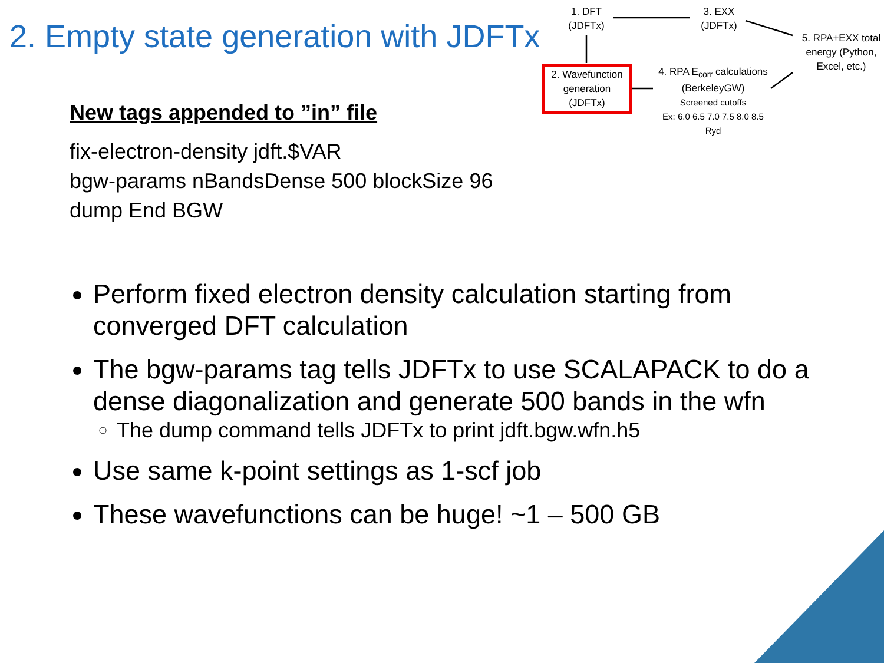2. Empty state generation with JDFTx
1. DFT
(JDFTx)
3. EXX
(JDFTx)
5. RPA+EXX total energy (Python, Excel, etc.)
2. Wavefunction generation (JDFTx)
4. RPA E<sub>corr</sub> calculations (BerkeleyGW)
Screened cutoffs
Ex: 6.0 6.5 7.0 7.5 8.0 8.5 Ryd
New tags appended to ”in” file
fix-electron-density jdft.$VAR
bgw-params nBandsDense 500 blockSize 96
dump End BGW
Perform fixed electron density calculation starting from converged DFT calculation
The bgw-params tag tells JDFTx to use SCALAPACK to do a dense diagonalization and generate 500 bands in the wfn
The dump command tells JDFTx to print jdft.bgw.wfn.h5
Use same k-point settings as 1-scf job
These wavefunctions can be huge! ~1 – 500 GB